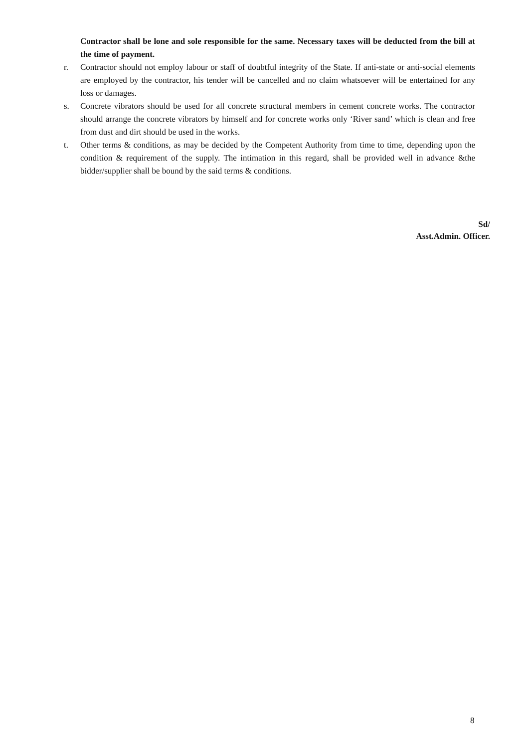Contractor shall be lone and sole responsible for the same. Necessary taxes will be deducted from the bill at the time of payment.
r. Contractor should not employ labour or staff of doubtful integrity of the State. If anti-state or anti-social elements are employed by the contractor, his tender will be cancelled and no claim whatsoever will be entertained for any loss or damages.
s. Concrete vibrators should be used for all concrete structural members in cement concrete works. The contractor should arrange the concrete vibrators by himself and for concrete works only ‘River sand’ which is clean and free from dust and dirt should be used in the works.
t. Other terms & conditions, as may be decided by the Competent Authority from time to time, depending upon the condition & requirement of the supply. The intimation in this regard, shall be provided well in advance &the bidder/supplier shall be bound by the said terms & conditions.
Sd/
Asst.Admin. Officer.
8